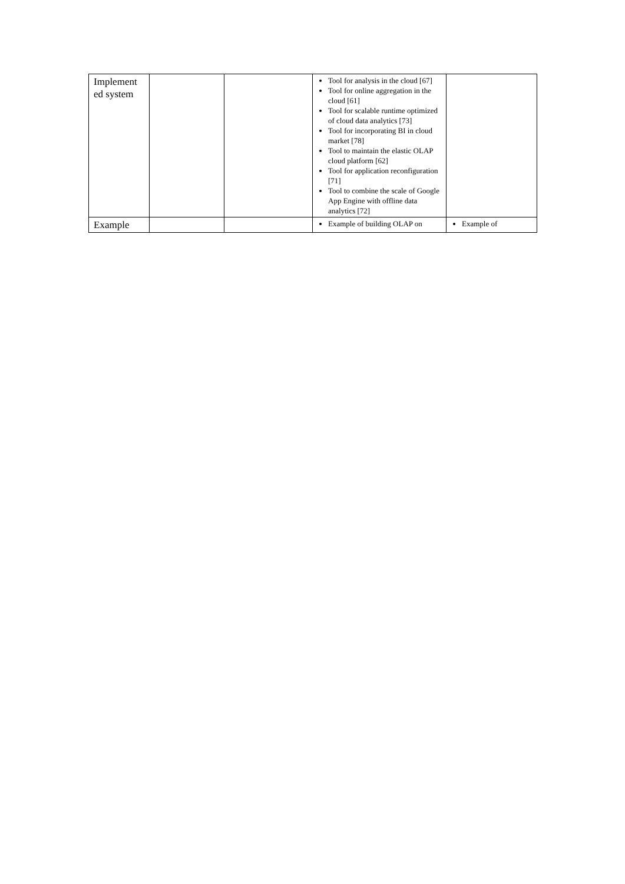| Implement ed system | | | Tool for analysis in the cloud [67] Tool for online aggregation in the cloud [61] Tool for scalable runtime optimized of cloud data analytics [73] Tool for incorporating BI in cloud market [78] Tool to maintain the elastic OLAP cloud platform [62] Tool for application reconfiguration [71] Tool to combine the scale of Google App Engine with offline data analytics [72] | |
| Example | | | Example of building OLAP on | Example of |